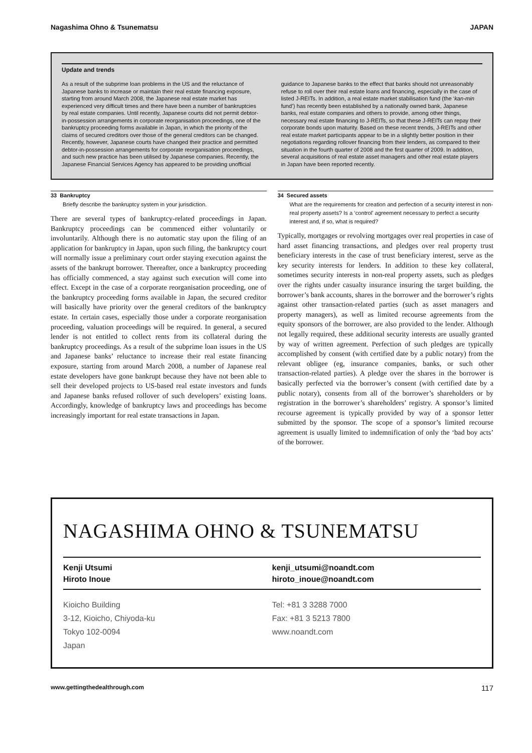Nagashima Ohno & Tsunematsu JAPAN
Update and trends
As a result of the subprime loan problems in the US and the reluctance of Japanese banks to increase or maintain their real estate financing exposure, starting from around March 2008, the Japanese real estate market has experienced very difficult times and there have been a number of bankruptcies by real estate companies. Until recently, Japanese courts did not permit debtor-in-possession arrangements in corporate reorganisation proceedings, one of the bankruptcy proceeding forms available in Japan, in which the priority of the claims of secured creditors over those of the general creditors can be changed. Recently, however, Japanese courts have changed their practice and permitted debtor-in-possession arrangements for corporate reorganisation proceedings, and such new practice has been utilised by Japanese companies. Recently, the Japanese Financial Services Agency has appeared to be providing unofficial
guidance to Japanese banks to the effect that banks should not unreasonably refuse to roll over their real estate loans and financing, especially in the case of listed J-REITs. In addition, a real estate market stabilisation fund (the ‘kan-min fund’) has recently been established by a nationally owned bank, Japanese banks, real estate companies and others to provide, among other things, necessary real estate financing to J-REITs, so that these J-REITs can repay their corporate bonds upon maturity. Based on these recent trends, J-REITs and other real estate market participants appear to be in a slightly better position in their negotiations regarding rollover financing from their lenders, as compared to their situation in the fourth quarter of 2008 and the first quarter of 2009. In addition, several acquisitions of real estate asset managers and other real estate players in Japan have been reported recently.
33 Bankruptcy
Briefly describe the bankruptcy system in your jurisdiction.
There are several types of bankruptcy-related proceedings in Japan. Bankruptcy proceedings can be commenced either voluntarily or involuntarily. Although there is no automatic stay upon the filing of an application for bankruptcy in Japan, upon such filing, the bankruptcy court will normally issue a preliminary court order staying execution against the assets of the bankrupt borrower. Thereafter, once a bankruptcy proceeding has officially commenced, a stay against such execution will come into effect. Except in the case of a corporate reorganisation proceeding, one of the bankruptcy proceeding forms available in Japan, the secured creditor will basically have priority over the general creditors of the bankruptcy estate. In certain cases, especially those under a corporate reorganisation proceeding, valuation proceedings will be required. In general, a secured lender is not entitled to collect rents from its collateral during the bankruptcy proceedings. As a result of the subprime loan issues in the US and Japanese banks’ reluctance to increase their real estate financing exposure, starting from around March 2008, a number of Japanese real estate developers have gone bankrupt because they have not been able to sell their developed projects to US-based real estate investors and funds and Japanese banks refused rollover of such developers’ existing loans. Accordingly, knowledge of bankruptcy laws and proceedings has become increasingly important for real estate transactions in Japan.
34 Secured assets
What are the requirements for creation and perfection of a security interest in non-real property assets? Is a ‘control’ agreement necessary to perfect a security interest and, if so, what is required?
Typically, mortgages or revolving mortgages over real properties in case of hard asset financing transactions, and pledges over real property trust beneficiary interests in the case of trust beneficiary interest, serve as the key security interests for lenders. In addition to these key collateral, sometimes security interests in non-real property assets, such as pledges over the rights under casualty insurance insuring the target building, the borrower’s bank accounts, shares in the borrower and the borrower’s rights against other transaction-related parties (such as asset managers and property managers), as well as limited recourse agreements from the equity sponsors of the borrower, are also provided to the lender. Although not legally required, these additional security interests are usually granted by way of written agreement. Perfection of such pledges are typically accomplished by consent (with certified date by a public notary) from the relevant obligee (eg, insurance companies, banks, or such other transaction-related parties). A pledge over the shares in the borrower is basically perfected via the borrower’s consent (with certified date by a public notary), consents from all of the borrower’s shareholders or by registration in the borrower’s shareholders’ registry. A sponsor’s limited recourse agreement is typically provided by way of a sponsor letter submitted by the sponsor. The scope of a sponsor’s limited recourse agreement is usually limited to indemnification of only the ‘bad boy acts’ of the borrower.
NAGASHIMA OHNO & TSUNEMATSU
Kenji Utsumi
Hiroto Inoue
kenji_utsumi@noandt.com
hiroto_inoue@noandt.com
Kioicho Building
3-12, Kioicho, Chiyoda-ku
Tokyo 102-0094
Japan
Tel: +81 3 3288 7000
Fax: +81 3 5213 7800
www.noandt.com
www.gettingthedealthrough.com 117